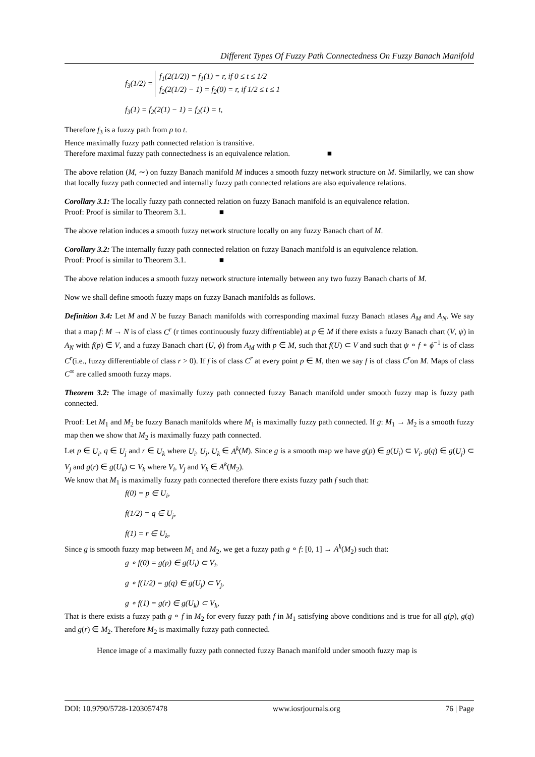Different Types Of Fuzzy Path Connectedness On Fuzzy Banach Manifold
f<sub>3</sub>(1/2) = f<sub>1</sub>(2(1/2)) = f<sub>1</sub>(1) = r, if 0 ≤ t ≤ 1/2
f<sub>2</sub>(2(1/2) − 1) = f<sub>2</sub>(0) = r, if 1/2 ≤ t ≤ 1
f<sub>3</sub>(1) = f<sub>2</sub>(2(1) − 1) = f<sub>2</sub>(1) = t,
Therefore f<sub>3</sub> is a fuzzy path from p to t.
Hence maximally fuzzy path connected relation is transitive.
Therefore maximal fuzzy path connectedness is an equivalence relation. ■
The above relation (M, ∼) on fuzzy Banach manifold M induces a smooth fuzzy network structure on M. Similarlly, we can show that locally fuzzy path connected and internally fuzzy path connected relations are also equivalence relations.
Corollary 3.1: The locally fuzzy path connected relation on fuzzy Banach manifold is an equivalence relation.
Proof: Proof is similar to Theorem 3.1. ■
The above relation induces a smooth fuzzy network structure locally on any fuzzy Banach chart of M.
Corollary 3.2: The internally fuzzy path connected relation on fuzzy Banach manifold is an equivalence relation.
Proof: Proof is similar to Theorem 3.1. ■
The above relation induces a smooth fuzzy network structure internally between any two fuzzy Banach charts of M.
Now we shall define smooth fuzzy maps on fuzzy Banach manifolds as follows.
Definition 3.4: Let M and N be fuzzy Banach manifolds with corresponding maximal fuzzy Banach atlases A<sub>M</sub> and A<sub>N</sub>. We say that a map f: M → N is of class C<sup>r</sup> (r times continuously fuzzy diffrentiable) at p ∈ M if there exists a fuzzy Banach chart (V, ψ) in A<sub>N</sub> with f(p) ∈ V, and a fuzzy Banach chart (U, ϕ) from A<sub>M</sub> with p ∈ M, such that f(U) ⊂ V and such that ψ ∘ f ∘ ϕ<sup>−1</sup> is of class C<sup>r</sup>(i.e., fuzzy differentiable of class r > 0). If f is of class C<sup>r</sup> at every point p ∈ M, then we say f is of class C<sup>r</sup>on M. Maps of class C<sup>∞</sup> are called smooth fuzzy maps.
Theorem 3.2: The image of maximally fuzzy path connected fuzzy Banach manifold under smooth fuzzy map is fuzzy path connected.
Proof: Let M<sub>1</sub> and M<sub>2</sub> be fuzzy Banach manifolds where M<sub>1</sub> is maximally fuzzy path connected. If g: M<sub>1</sub> → M<sub>2</sub> is a smooth fuzzy map then we show that M<sub>2</sub> is maximally fuzzy path connected.
Let p ∈ U<sub>i</sub>, q ∈ U<sub>j</sub> and r ∈ U<sub>k</sub> where U<sub>i</sub>, U<sub>j</sub>, U<sub>k</sub> ∈ A<sup>k</sup>(M). Since g is a smooth map we have g(p) ∈ g(U<sub>i</sub>) ⊂ V<sub>i</sub>, g(q) ∈ g(U<sub>j</sub>) ⊂ V<sub>j</sub> and g(r) ∈ g(U<sub>k</sub>) ⊂ V<sub>k</sub> where V<sub>i</sub>, V<sub>j</sub> and V<sub>k</sub> ∈ A<sup>k</sup>(M<sub>2</sub>).
We know that M<sub>1</sub> is maximally fuzzy path connected therefore there exists fuzzy path f such that:
f(0) = p ∈ U<sub>i</sub>,
f(1/2) = q ∈ U<sub>j</sub>,
f(1) = r ∈ U<sub>k</sub>,
Since g is smooth fuzzy map between M<sub>1</sub> and M<sub>2</sub>, we get a fuzzy path g ∘ f: [0, 1] → A<sup>k</sup>(M<sub>2</sub>) such that:
g ∘ f(0) = g(p) ∈ g(U<sub>i</sub>) ⊂ V<sub>i</sub>,
g ∘ f(1/2) = g(q) ∈ g(U<sub>j</sub>) ⊂ V<sub>j</sub>,
g ∘ f(1) = g(r) ∈ g(U<sub>k</sub>) ⊂ V<sub>k</sub>,
That is there exists a fuzzy path g ∘ f in M<sub>2</sub> for every fuzzy path f in M<sub>1</sub> satisfying above conditions and is true for all g(p), g(q) and g(r) ∈ M<sub>2</sub>. Therefore M<sub>2</sub> is maximally fuzzy path connected.
Hence image of a maximally fuzzy path connected fuzzy Banach manifold under smooth fuzzy map is
DOI: 10.9790/5728-1203057478 www.iosrjournals.org 76 | Page